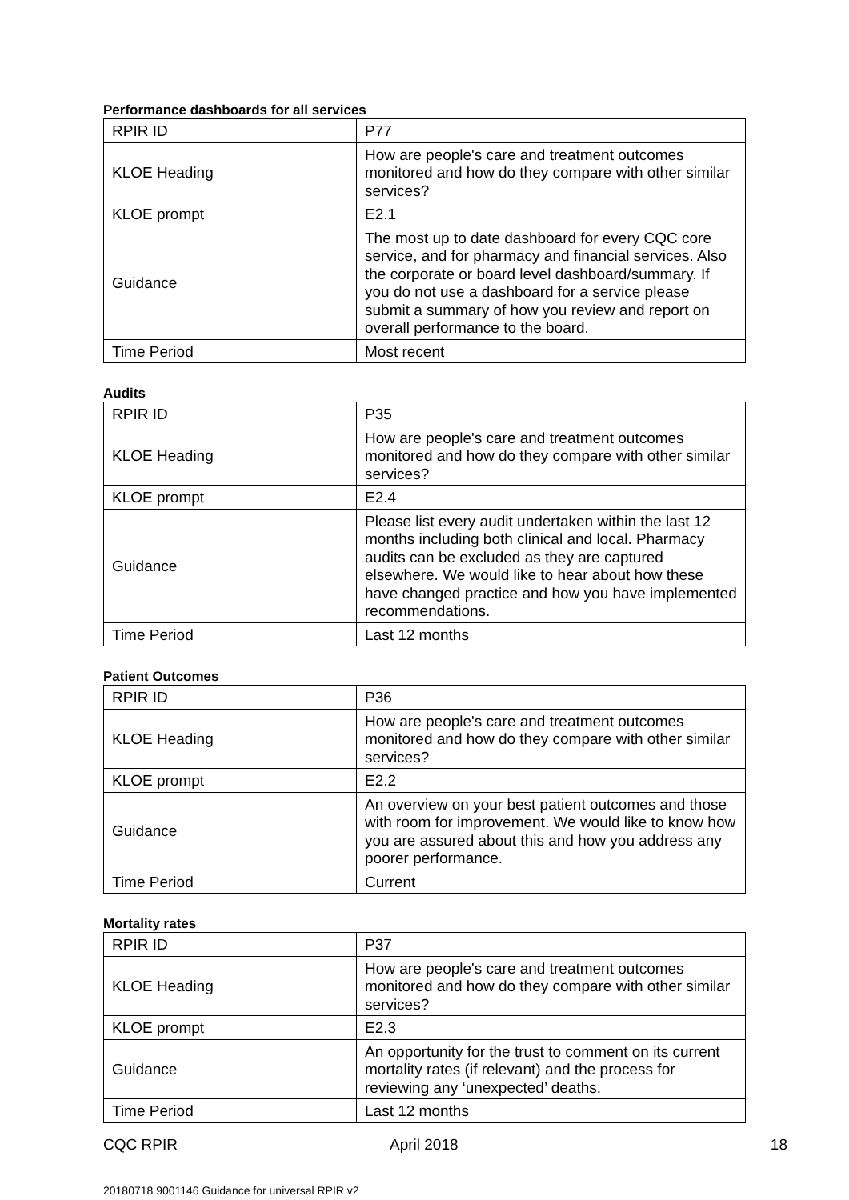Performance dashboards for all services
| RPIR ID | P77 |
| KLOE Heading | How are people's care and treatment outcomes monitored and how do they compare with other similar services? |
| KLOE prompt | E2.1 |
| Guidance | The most up to date dashboard for every CQC core service, and for pharmacy and financial services. Also the corporate or board level dashboard/summary. If you do not use a dashboard for a service please submit a summary of how you review and report on overall performance to the board. |
| Time Period | Most recent |
Audits
| RPIR ID | P35 |
| KLOE Heading | How are people's care and treatment outcomes monitored and how do they compare with other similar services? |
| KLOE prompt | E2.4 |
| Guidance | Please list every audit undertaken within the last 12 months including both clinical and local. Pharmacy audits can be excluded as they are captured elsewhere. We would like to hear about how these have changed practice and how you have implemented recommendations. |
| Time Period | Last 12 months |
Patient Outcomes
| RPIR ID | P36 |
| KLOE Heading | How are people's care and treatment outcomes monitored and how do they compare with other similar services? |
| KLOE prompt | E2.2 |
| Guidance | An overview on your best patient outcomes and those with room for improvement. We would like to know how you are assured about this and how you address any poorer performance. |
| Time Period | Current |
Mortality rates
| RPIR ID | P37 |
| KLOE Heading | How are people's care and treatment outcomes monitored and how do they compare with other similar services? |
| KLOE prompt | E2.3 |
| Guidance | An opportunity for the trust to comment on its current mortality rates (if relevant) and the process for reviewing any ‘unexpected’ deaths. |
| Time Period | Last 12 months |
CQC RPIR April 2018 18
20180718 9001146 Guidance for universal RPIR v2